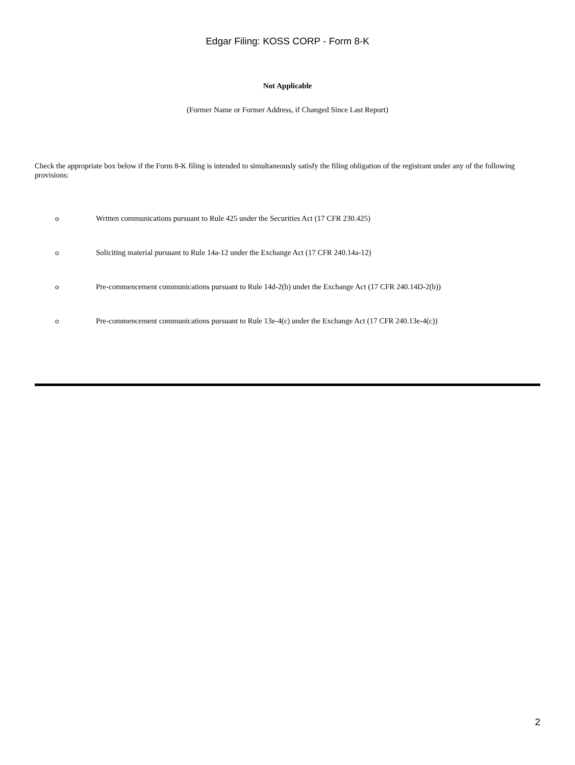Edgar Filing: KOSS CORP - Form 8-K
Not Applicable
(Former Name or Former Address, if Changed Since Last Report)
Check the appropriate box below if the Form 8-K filing is intended to simultaneously satisfy the filing obligation of the registrant under any of the following provisions:
o Written communications pursuant to Rule 425 under the Securities Act (17 CFR 230.425)
o Soliciting material pursuant to Rule 14a-12 under the Exchange Act (17 CFR 240.14a-12)
o Pre-commencement communications pursuant to Rule 14d-2(b) under the Exchange Act (17 CFR 240.14D-2(b))
o Pre-commencement communications pursuant to Rule 13e-4(c) under the Exchange Act (17 CFR 240.13e-4(c))
2